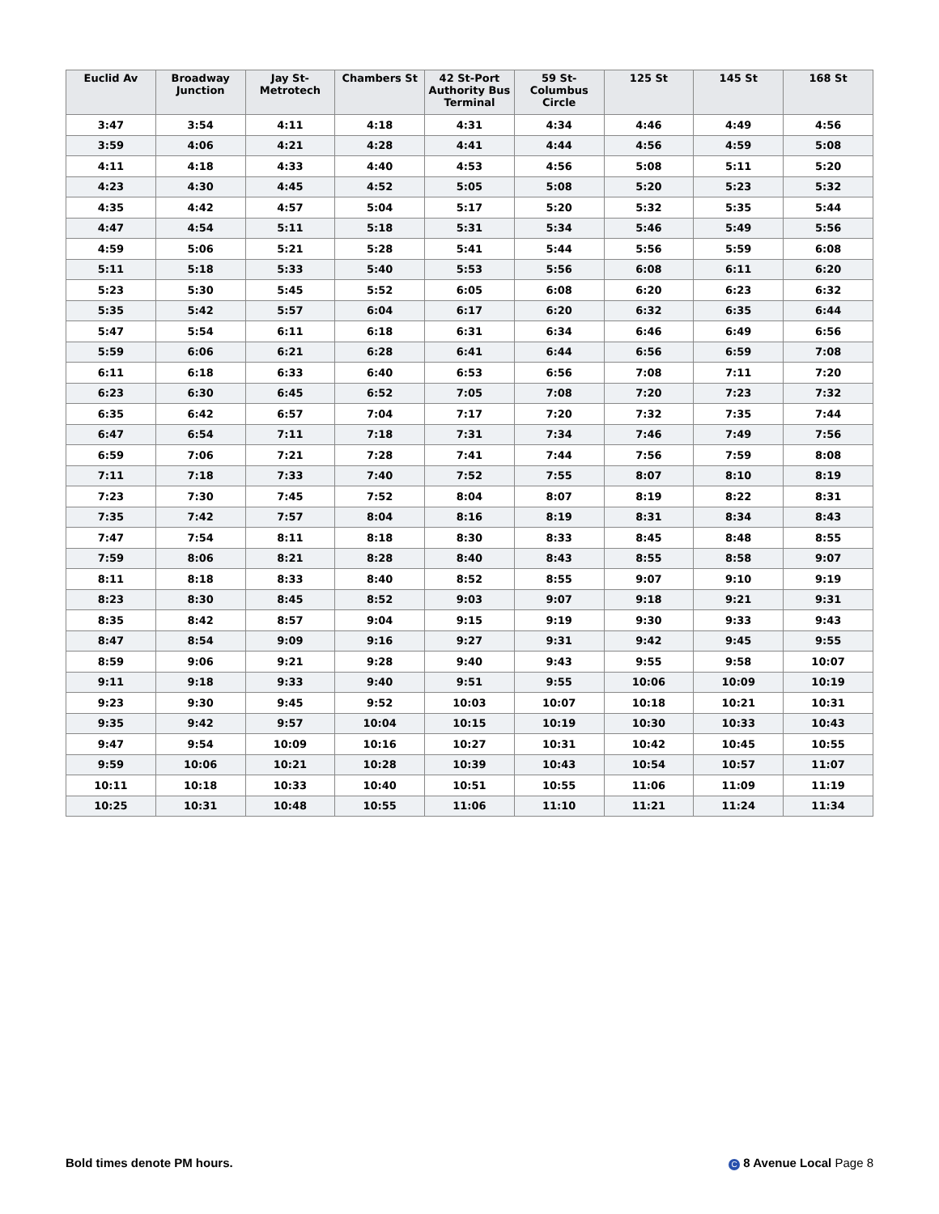| Euclid Av | Broadway Junction | Jay St-Metrotech | Chambers St | 42 St-Port Authority Bus Terminal | 59 St-Columbus Circle | 125 St | 145 St | 168 St |
| --- | --- | --- | --- | --- | --- | --- | --- | --- |
| 3:47 | 3:54 | 4:11 | 4:18 | 4:31 | 4:34 | 4:46 | 4:49 | 4:56 |
| 3:59 | 4:06 | 4:21 | 4:28 | 4:41 | 4:44 | 4:56 | 4:59 | 5:08 |
| 4:11 | 4:18 | 4:33 | 4:40 | 4:53 | 4:56 | 5:08 | 5:11 | 5:20 |
| 4:23 | 4:30 | 4:45 | 4:52 | 5:05 | 5:08 | 5:20 | 5:23 | 5:32 |
| 4:35 | 4:42 | 4:57 | 5:04 | 5:17 | 5:20 | 5:32 | 5:35 | 5:44 |
| 4:47 | 4:54 | 5:11 | 5:18 | 5:31 | 5:34 | 5:46 | 5:49 | 5:56 |
| 4:59 | 5:06 | 5:21 | 5:28 | 5:41 | 5:44 | 5:56 | 5:59 | 6:08 |
| 5:11 | 5:18 | 5:33 | 5:40 | 5:53 | 5:56 | 6:08 | 6:11 | 6:20 |
| 5:23 | 5:30 | 5:45 | 5:52 | 6:05 | 6:08 | 6:20 | 6:23 | 6:32 |
| 5:35 | 5:42 | 5:57 | 6:04 | 6:17 | 6:20 | 6:32 | 6:35 | 6:44 |
| 5:47 | 5:54 | 6:11 | 6:18 | 6:31 | 6:34 | 6:46 | 6:49 | 6:56 |
| 5:59 | 6:06 | 6:21 | 6:28 | 6:41 | 6:44 | 6:56 | 6:59 | 7:08 |
| 6:11 | 6:18 | 6:33 | 6:40 | 6:53 | 6:56 | 7:08 | 7:11 | 7:20 |
| 6:23 | 6:30 | 6:45 | 6:52 | 7:05 | 7:08 | 7:20 | 7:23 | 7:32 |
| 6:35 | 6:42 | 6:57 | 7:04 | 7:17 | 7:20 | 7:32 | 7:35 | 7:44 |
| 6:47 | 6:54 | 7:11 | 7:18 | 7:31 | 7:34 | 7:46 | 7:49 | 7:56 |
| 6:59 | 7:06 | 7:21 | 7:28 | 7:41 | 7:44 | 7:56 | 7:59 | 8:08 |
| 7:11 | 7:18 | 7:33 | 7:40 | 7:52 | 7:55 | 8:07 | 8:10 | 8:19 |
| 7:23 | 7:30 | 7:45 | 7:52 | 8:04 | 8:07 | 8:19 | 8:22 | 8:31 |
| 7:35 | 7:42 | 7:57 | 8:04 | 8:16 | 8:19 | 8:31 | 8:34 | 8:43 |
| 7:47 | 7:54 | 8:11 | 8:18 | 8:30 | 8:33 | 8:45 | 8:48 | 8:55 |
| 7:59 | 8:06 | 8:21 | 8:28 | 8:40 | 8:43 | 8:55 | 8:58 | 9:07 |
| 8:11 | 8:18 | 8:33 | 8:40 | 8:52 | 8:55 | 9:07 | 9:10 | 9:19 |
| 8:23 | 8:30 | 8:45 | 8:52 | 9:03 | 9:07 | 9:18 | 9:21 | 9:31 |
| 8:35 | 8:42 | 8:57 | 9:04 | 9:15 | 9:19 | 9:30 | 9:33 | 9:43 |
| 8:47 | 8:54 | 9:09 | 9:16 | 9:27 | 9:31 | 9:42 | 9:45 | 9:55 |
| 8:59 | 9:06 | 9:21 | 9:28 | 9:40 | 9:43 | 9:55 | 9:58 | 10:07 |
| 9:11 | 9:18 | 9:33 | 9:40 | 9:51 | 9:55 | 10:06 | 10:09 | 10:19 |
| 9:23 | 9:30 | 9:45 | 9:52 | 10:03 | 10:07 | 10:18 | 10:21 | 10:31 |
| 9:35 | 9:42 | 9:57 | 10:04 | 10:15 | 10:19 | 10:30 | 10:33 | 10:43 |
| 9:47 | 9:54 | 10:09 | 10:16 | 10:27 | 10:31 | 10:42 | 10:45 | 10:55 |
| 9:59 | 10:06 | 10:21 | 10:28 | 10:39 | 10:43 | 10:54 | 10:57 | 11:07 |
| 10:11 | 10:18 | 10:33 | 10:40 | 10:51 | 10:55 | 11:06 | 11:09 | 11:19 |
| 10:25 | 10:31 | 10:48 | 10:55 | 11:06 | 11:10 | 11:21 | 11:24 | 11:34 |
Bold times denote PM hours. C 8 Avenue Local Page 8